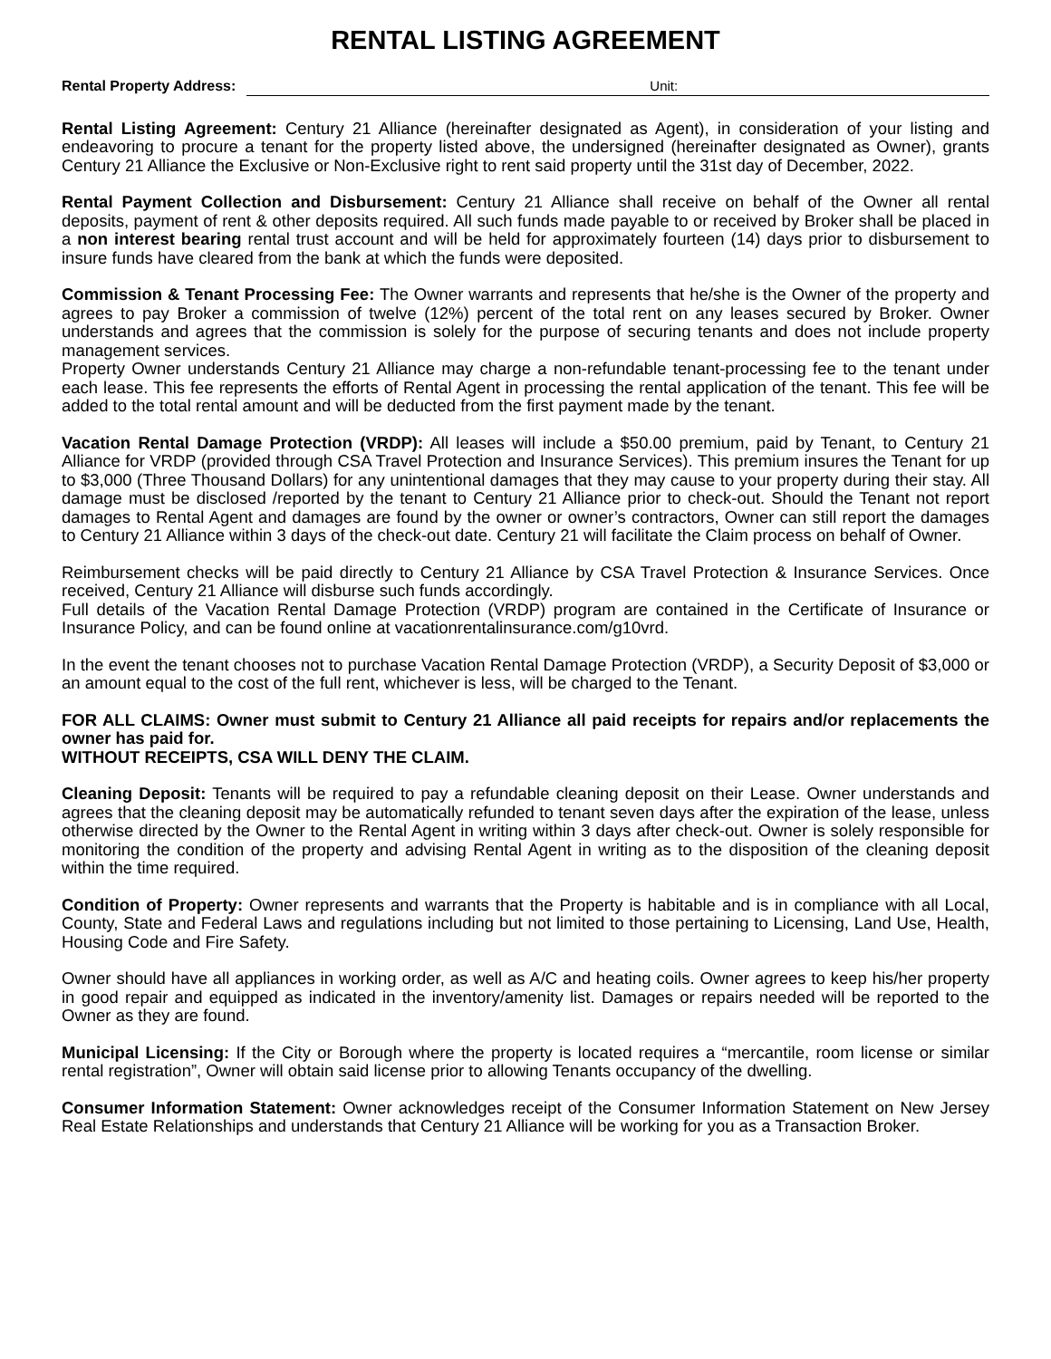RENTAL LISTING AGREEMENT
Rental Property Address: Unit:
Rental Listing Agreement: Century 21 Alliance (hereinafter designated as Agent), in consideration of your listing and endeavoring to procure a tenant for the property listed above, the undersigned (hereinafter designated as Owner), grants Century 21 Alliance the Exclusive or Non-Exclusive right to rent said property until the 31st day of December, 2022.
Rental Payment Collection and Disbursement: Century 21 Alliance shall receive on behalf of the Owner all rental deposits, payment of rent & other deposits required. All such funds made payable to or received by Broker shall be placed in a non interest bearing rental trust account and will be held for approximately fourteen (14) days prior to disbursement to insure funds have cleared from the bank at which the funds were deposited.
Commission & Tenant Processing Fee: The Owner warrants and represents that he/she is the Owner of the property and agrees to pay Broker a commission of twelve (12%) percent of the total rent on any leases secured by Broker. Owner understands and agrees that the commission is solely for the purpose of securing tenants and does not include property management services.
Property Owner understands Century 21 Alliance may charge a non-refundable tenant-processing fee to the tenant under each lease. This fee represents the efforts of Rental Agent in processing the rental application of the tenant. This fee will be added to the total rental amount and will be deducted from the first payment made by the tenant.
Vacation Rental Damage Protection (VRDP): All leases will include a $50.00 premium, paid by Tenant, to Century 21 Alliance for VRDP (provided through CSA Travel Protection and Insurance Services). This premium insures the Tenant for up to $3,000 (Three Thousand Dollars) for any unintentional damages that they may cause to your property during their stay. All damage must be disclosed /reported by the tenant to Century 21 Alliance prior to check-out. Should the Tenant not report damages to Rental Agent and damages are found by the owner or owner’s contractors, Owner can still report the damages to Century 21 Alliance within 3 days of the check-out date. Century 21 will facilitate the Claim process on behalf of Owner.
Reimbursement checks will be paid directly to Century 21 Alliance by CSA Travel Protection & Insurance Services. Once received, Century 21 Alliance will disburse such funds accordingly.
Full details of the Vacation Rental Damage Protection (VRDP) program are contained in the Certificate of Insurance or Insurance Policy, and can be found online at vacationrentalinsurance.com/g10vrd.
In the event the tenant chooses not to purchase Vacation Rental Damage Protection (VRDP), a Security Deposit of $3,000 or an amount equal to the cost of the full rent, whichever is less, will be charged to the Tenant.
FOR ALL CLAIMS: Owner must submit to Century 21 Alliance all paid receipts for repairs and/or replacements the owner has paid for.
WITHOUT RECEIPTS, CSA WILL DENY THE CLAIM.
Cleaning Deposit: Tenants will be required to pay a refundable cleaning deposit on their Lease. Owner understands and agrees that the cleaning deposit may be automatically refunded to tenant seven days after the expiration of the lease, unless otherwise directed by the Owner to the Rental Agent in writing within 3 days after check-out. Owner is solely responsible for monitoring the condition of the property and advising Rental Agent in writing as to the disposition of the cleaning deposit within the time required.
Condition of Property: Owner represents and warrants that the Property is habitable and is in compliance with all Local, County, State and Federal Laws and regulations including but not limited to those pertaining to Licensing, Land Use, Health, Housing Code and Fire Safety.
Owner should have all appliances in working order, as well as A/C and heating coils. Owner agrees to keep his/her property in good repair and equipped as indicated in the inventory/amenity list. Damages or repairs needed will be reported to the Owner as they are found.
Municipal Licensing: If the City or Borough where the property is located requires a “mercantile, room license or similar rental registration”, Owner will obtain said license prior to allowing Tenants occupancy of the dwelling.
Consumer Information Statement: Owner acknowledges receipt of the Consumer Information Statement on New Jersey Real Estate Relationships and understands that Century 21 Alliance will be working for you as a Transaction Broker.